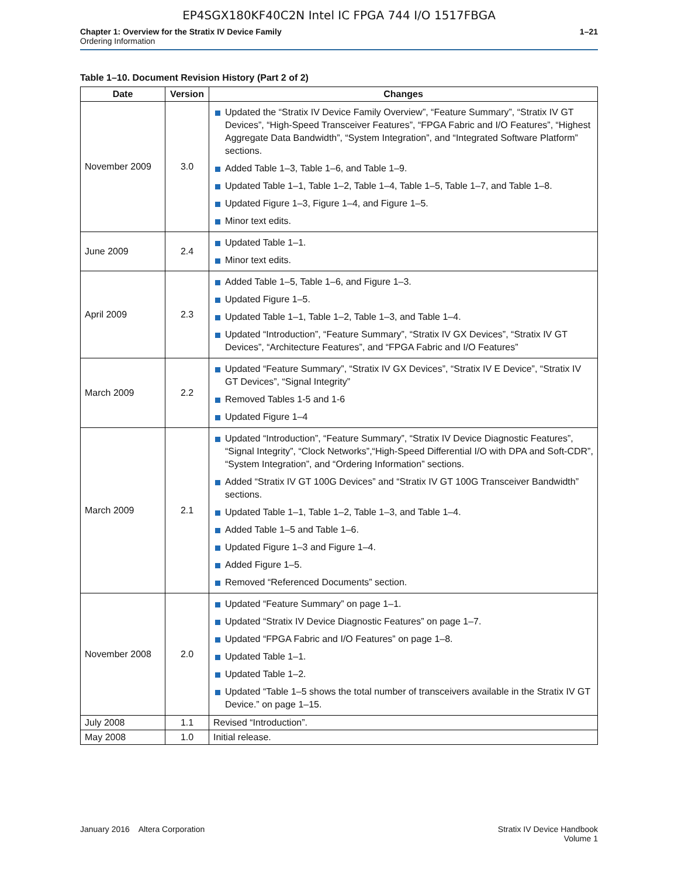EP4SGX180KF40C2N Intel IC FPGA 744 I/O 1517FBGA
Chapter 1: Overview for the Stratix IV Device Family
Ordering Information
1–21
Table 1–10. Document Revision History (Part 2 of 2)
| Date | Version | Changes |
| --- | --- | --- |
| November 2009 | 3.0 | Updated the “Stratix IV Device Family Overview”, “Feature Summary”, “Stratix IV GT Devices”, “High-Speed Transceiver Features”, “FPGA Fabric and I/O Features”, “Highest Aggregate Data Bandwidth”, “System Integration”, and “Integrated Software Platform” sections. Added Table 1–3, Table 1–6, and Table 1–9. Updated Table 1–1, Table 1–2, Table 1–4, Table 1–5, Table 1–7, and Table 1–8. Updated Figure 1–3, Figure 1–4, and Figure 1–5. Minor text edits. |
| June 2009 | 2.4 | Updated Table 1–1. Minor text edits. |
| April 2009 | 2.3 | Added Table 1–5, Table 1–6, and Figure 1–3. Updated Figure 1–5. Updated Table 1–1, Table 1–2, Table 1–3, and Table 1–4. Updated “Introduction”, “Feature Summary”, “Stratix IV GX Devices”, “Stratix IV GT Devices”, “Architecture Features”, and “FPGA Fabric and I/O Features” |
| March 2009 | 2.2 | Updated “Feature Summary”, “Stratix IV GX Devices”, “Stratix IV E Device”, “Stratix IV GT Devices”, “Signal Integrity” Removed Tables 1-5 and 1-6 Updated Figure 1–4 |
| March 2009 | 2.1 | Updated “Introduction”, “Feature Summary”, “Stratix IV Device Diagnostic Features”, “Signal Integrity”, “Clock Networks”,“High-Speed Differential I/O with DPA and Soft-CDR”, “System Integration”, and “Ordering Information” sections. Added “Stratix IV GT 100G Devices” and “Stratix IV GT 100G Transceiver Bandwidth” sections. Updated Table 1–1, Table 1–2, Table 1–3, and Table 1–4. Added Table 1–5 and Table 1–6. Updated Figure 1–3 and Figure 1–4. Added Figure 1–5. Removed “Referenced Documents” section. |
| November 2008 | 2.0 | Updated “Feature Summary” on page 1–1. Updated “Stratix IV Device Diagnostic Features” on page 1–7. Updated “FPGA Fabric and I/O Features” on page 1–8. Updated Table 1–1. Updated Table 1–2. Updated “Table 1–5 shows the total number of transceivers available in the Stratix IV GT Device.” on page 1–15. |
| July 2008 | 1.1 | Revised “Introduction”. |
| May 2008 | 1.0 | Initial release. |
January 2016 Altera Corporation
Stratix IV Device Handbook
Volume 1